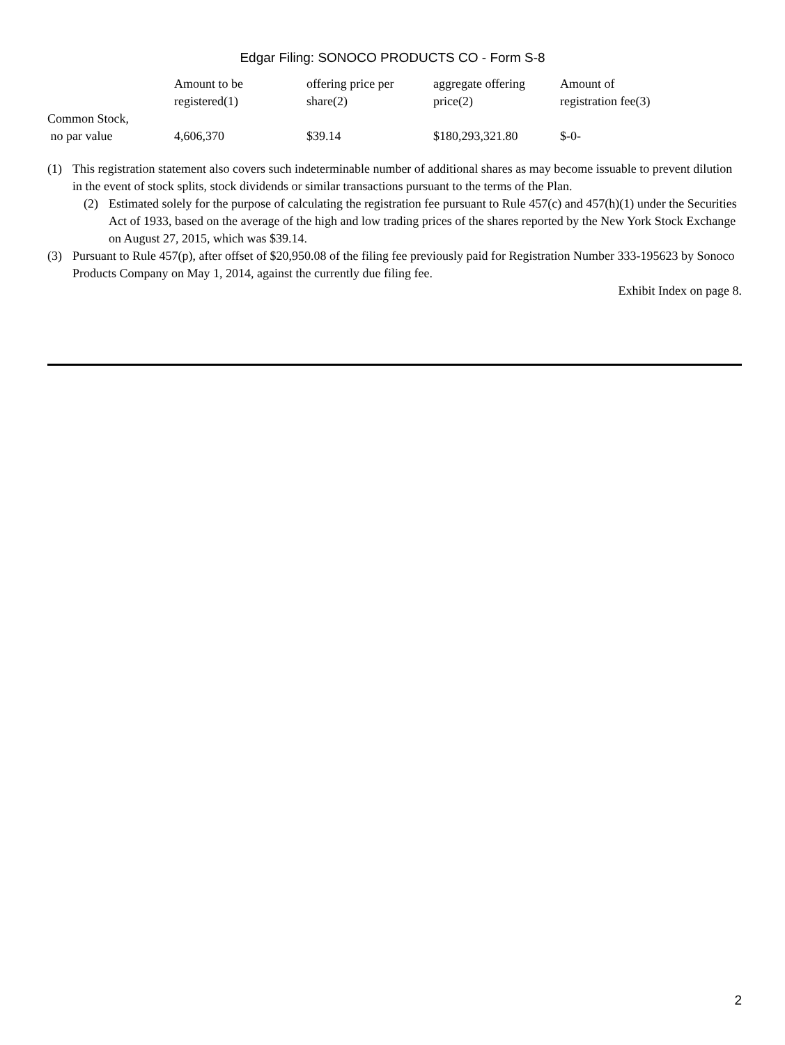Edgar Filing: SONOCO PRODUCTS CO - Form S-8
| | Amount to be registered(1) | offering price per share(2) | aggregate offering price(2) | Amount of registration fee(3) |
| --- | --- | --- | --- | --- |
| Common Stock, no par value | 4,606,370 | $39.14 | $180,293,321.80 | $-0- |
(1) This registration statement also covers such indeterminable number of additional shares as may become issuable to prevent dilution in the event of stock splits, stock dividends or similar transactions pursuant to the terms of the Plan.
(2) Estimated solely for the purpose of calculating the registration fee pursuant to Rule 457(c) and 457(h)(1) under the Securities Act of 1933, based on the average of the high and low trading prices of the shares reported by the New York Stock Exchange on August 27, 2015, which was $39.14.
(3) Pursuant to Rule 457(p), after offset of $20,950.08 of the filing fee previously paid for Registration Number 333-195623 by Sonoco Products Company on May 1, 2014, against the currently due filing fee.
Exhibit Index on page 8.
2